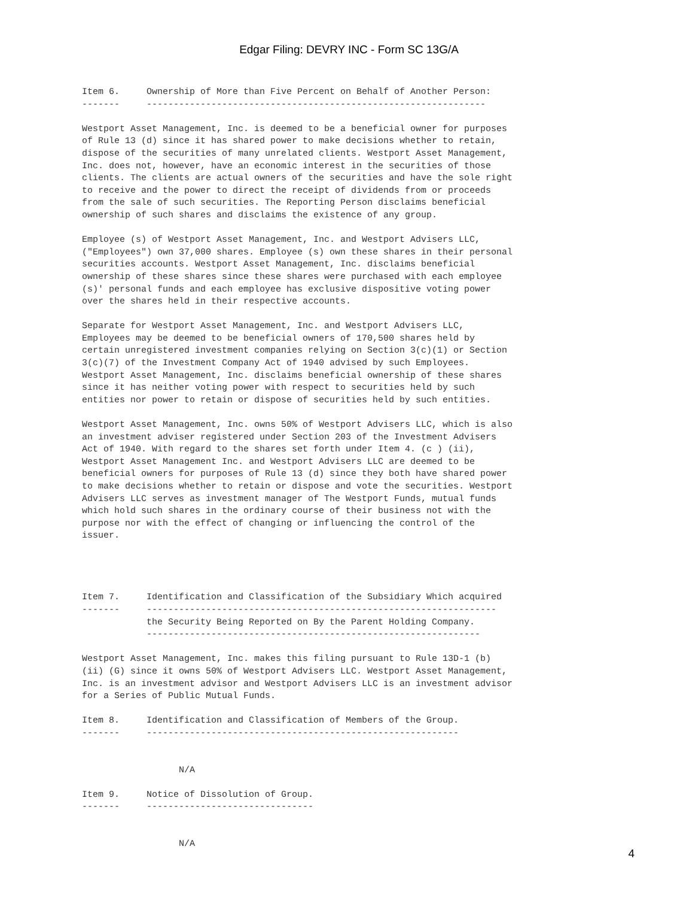Edgar Filing: DEVRY INC - Form SC 13G/A
Item 6.     Ownership of More than Five Percent on Behalf of Another Person:
-------     ---------------------------------------------------------------

Westport Asset Management, Inc. is deemed to be a beneficial owner for purposes
of Rule 13 (d) since it has shared power to make decisions whether to retain,
dispose of the securities of many unrelated clients. Westport Asset Management,
Inc. does not, however, have an economic interest in the securities of those
clients. The clients are actual owners of the securities and have the sole right
to receive and the power to direct the receipt of dividends from or proceeds
from the sale of such securities. The Reporting Person disclaims beneficial
ownership of such shares and disclaims the existence of any group.

Employee (s) of Westport Asset Management, Inc. and Westport Advisers LLC,
("Employees") own 37,000 shares. Employee (s) own these shares in their personal
securities accounts. Westport Asset Management, Inc. disclaims beneficial
ownership of these shares since these shares were purchased with each employee
(s)' personal funds and each employee has exclusive dispositive voting power
over the shares held in their respective accounts.

Separate for Westport Asset Management, Inc. and Westport Advisers LLC,
Employees may be deemed to be beneficial owners of 170,500 shares held by
certain unregistered investment companies relying on Section 3(c)(1) or Section
3(c)(7) of the Investment Company Act of 1940 advised by such Employees.
Westport Asset Management, Inc. disclaims beneficial ownership of these shares
since it has neither voting power with respect to securities held by such
entities nor power to retain or dispose of securities held by such entities.

Westport Asset Management, Inc. owns 50% of Westport Advisers LLC, which is also
an investment adviser registered under Section 203 of the Investment Advisers
Act of 1940. With regard to the shares set forth under Item 4. (c ) (ii),
Westport Asset Management Inc. and Westport Advisers LLC are deemed to be
beneficial owners for purposes of Rule 13 (d) since they both have shared power
to make decisions whether to retain or dispose and vote the securities. Westport
Advisers LLC serves as investment manager of The Westport Funds, mutual funds
which hold such shares in the ordinary course of their business not with the
purpose nor with the effect of changing or influencing the control of the
issuer.




Item 7.     Identification and Classification of the Subsidiary Which acquired
-------     -----------------------------------------------------------------
            the Security Being Reported on By the Parent Holding Company.
            --------------------------------------------------------------

Westport Asset Management, Inc. makes this filing pursuant to Rule 13D-1 (b)
(ii) (G) since it owns 50% of Westport Advisers LLC. Westport Asset Management,
Inc. is an investment advisor and Westport Advisers LLC is an investment advisor
for a Series of Public Mutual Funds.

Item 8.     Identification and Classification of Members of the Group.
-------     ----------------------------------------------------------


                  N/A

Item 9.     Notice of Dissolution of Group.
-------     -------------------------------


                  N/A
4